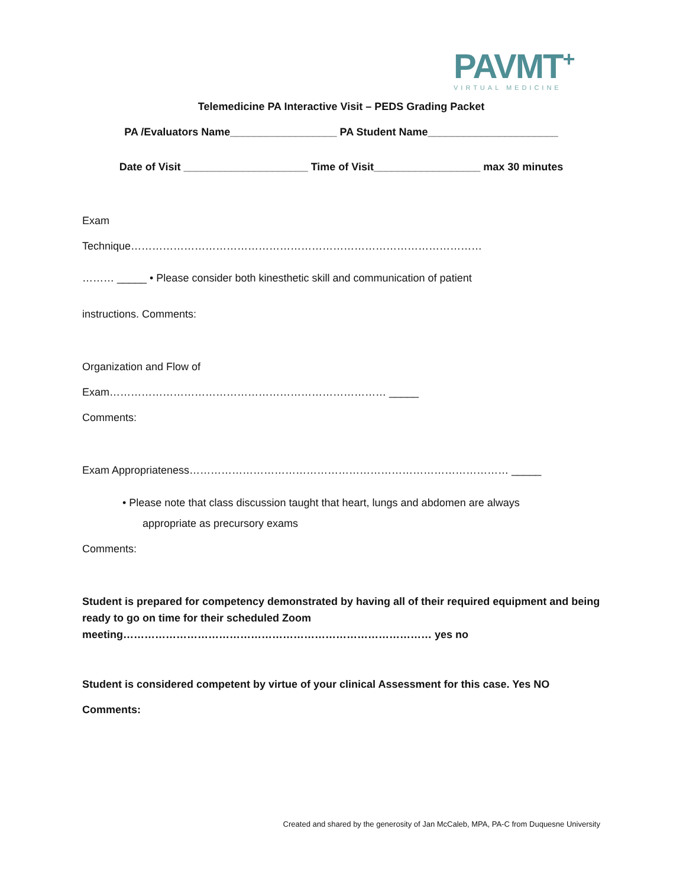PAVMT<sup>+</sup>
VIRTUAL MEDICINE
Telemedicine PA Interactive Visit – PEDS Grading Packet
PA /Evaluators Name__________________ PA Student Name______________________
Date of Visit _____________________ Time of Visit__________________ max 30 minutes
Exam
Technique………………………………………………………………………………………
……… _____ • Please consider both kinesthetic skill and communication of patient
instructions. Comments:
Organization and Flow of
Exam…………………………………………………………………… _____
Comments:
Exam Appropriateness……………………………………………………………………………… _____
• Please note that class discussion taught that heart, lungs and abdomen are always
appropriate as precursory exams
Comments:
Student is prepared for competency demonstrated by having all of their required equipment and being ready to go on time for their scheduled Zoom meeting…………………………………………………………………………… yes no
Student is considered competent by virtue of your clinical Assessment for this case. Yes NO
Comments:
Created and shared by the generosity of Jan McCaleb, MPA, PA-C from Duquesne University